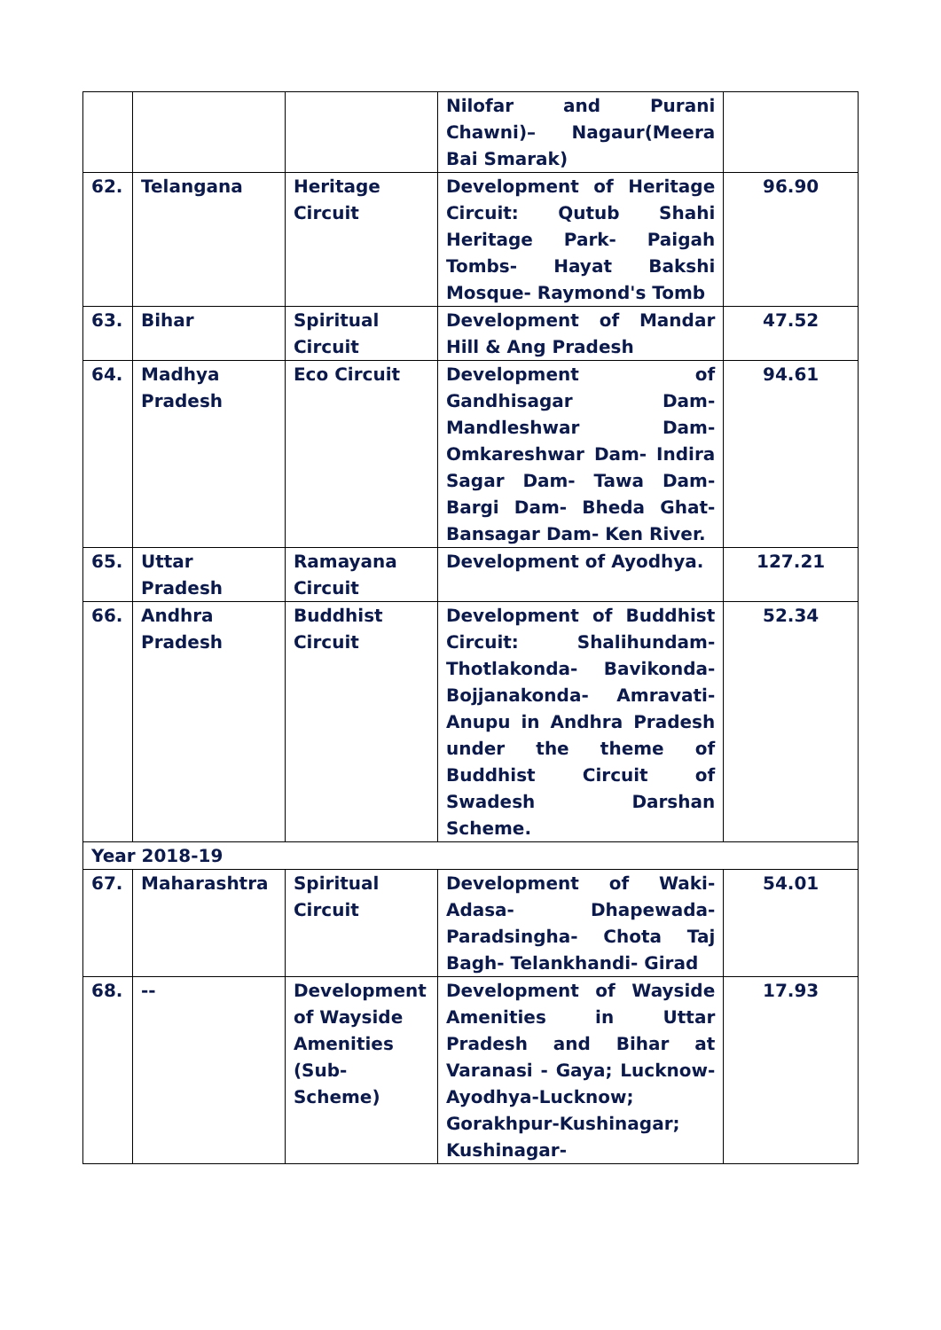| | | | Nilofar and Purani Chawni)– Nagaur(Meera Bai Smarak) | |
| 62. | Telangana | Heritage Circuit | Development of Heritage Circuit: Qutub Shahi Heritage Park- Paigah Tombs- Hayat Bakshi Mosque- Raymond's Tomb | 96.90 |
| 63. | Bihar | Spiritual Circuit | Development of Mandar Hill & Ang Pradesh | 47.52 |
| 64. | Madhya Pradesh | Eco Circuit | Development of Gandhisagar Dam- Mandleshwar Dam- Omkareshwar Dam- Indira Sagar Dam- Tawa Dam- Bargi Dam- Bheda Ghat- Bansagar Dam- Ken River. | 94.61 |
| 65. | Uttar Pradesh | Ramayana Circuit | Development of Ayodhya. | 127.21 |
| 66. | Andhra Pradesh | Buddhist Circuit | Development of Buddhist Circuit: Shalihundam- Thotlakonda- Bavikonda- Bojjanakonda- Amravati- Anupu in Andhra Pradesh under the theme of Buddhist Circuit of Swadesh Darshan Scheme. | 52.34 |
| Year 2018-19 | | | | |
| 67. | Maharashtra | Spiritual Circuit | Development of Waki- Adasa- Dhapewada- Paradsingha- Chota Taj Bagh- Telankhandi- Girad | 54.01 |
| 68. | -- | Development of Wayside Amenities (Sub-Scheme) | Development of Wayside Amenities in Uttar Pradesh and Bihar at Varanasi - Gaya; Lucknow-Ayodhya-Lucknow; Gorakhpur-Kushinagar; Kushinagar- | 17.93 |